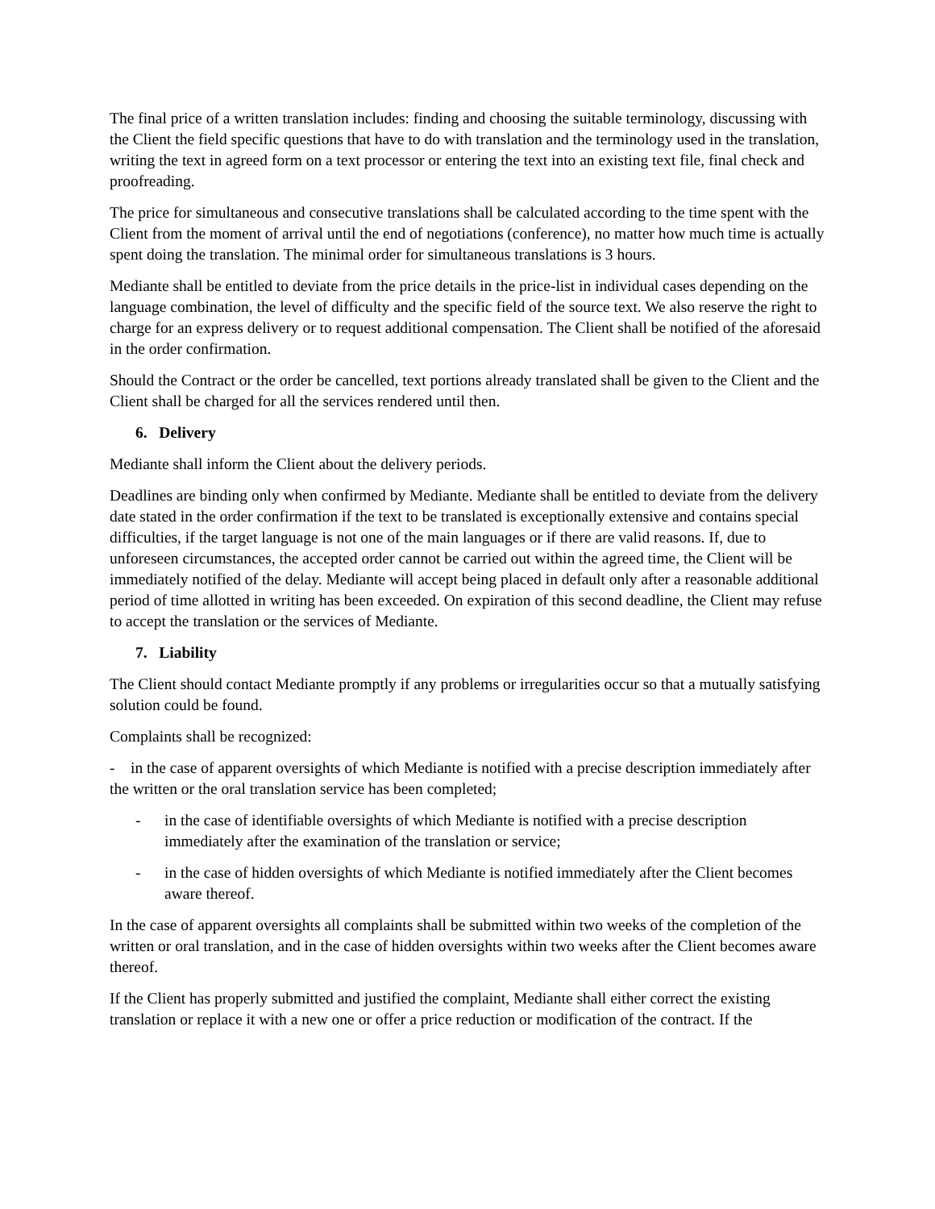The final price of a written translation includes: finding and choosing the suitable terminology, discussing with the Client the field specific questions that have to do with translation and the terminology used in the translation, writing the text in agreed form on a text processor or entering the text into an existing text file, final check and proofreading.
The price for simultaneous and consecutive translations shall be calculated according to the time spent with the Client from the moment of arrival until the end of negotiations (conference), no matter how much time is actually spent doing the translation. The minimal order for simultaneous translations is 3 hours.
Mediante shall be entitled to deviate from the price details in the price-list in individual cases depending on the language combination, the level of difficulty and the specific field of the source text. We also reserve the right to charge for an express delivery or to request additional compensation. The Client shall be notified of the aforesaid in the order confirmation.
Should the Contract or the order be cancelled, text portions already translated shall be given to the Client and the Client shall be charged for all the services rendered until then.
6. Delivery
Mediante shall inform the Client about the delivery periods.
Deadlines are binding only when confirmed by Mediante. Mediante shall be entitled to deviate from the delivery date stated in the order confirmation if the text to be translated is exceptionally extensive and contains special difficulties, if the target language is not one of the main languages or if there are valid reasons. If, due to unforeseen circumstances, the accepted order cannot be carried out within the agreed time, the Client will be immediately notified of the delay. Mediante will accept being placed in default only after a reasonable additional period of time allotted in writing has been exceeded. On expiration of this second deadline, the Client may refuse to accept the translation or the services of Mediante.
7. Liability
The Client should contact Mediante promptly if any problems or irregularities occur so that a mutually satisfying solution could be found.
Complaints shall be recognized:
- in the case of apparent oversights of which Mediante is notified with a precise description immediately after the written or the oral translation service has been completed;
- in the case of identifiable oversights of which Mediante is notified with a precise description immediately after the examination of the translation or service;
- in the case of hidden oversights of which Mediante is notified immediately after the Client becomes aware thereof.
In the case of apparent oversights all complaints shall be submitted within two weeks of the completion of the written or oral translation, and in the case of hidden oversights within two weeks after the Client becomes aware thereof.
If the Client has properly submitted and justified the complaint, Mediante shall either correct the existing translation or replace it with a new one or offer a price reduction or modification of the contract. If the